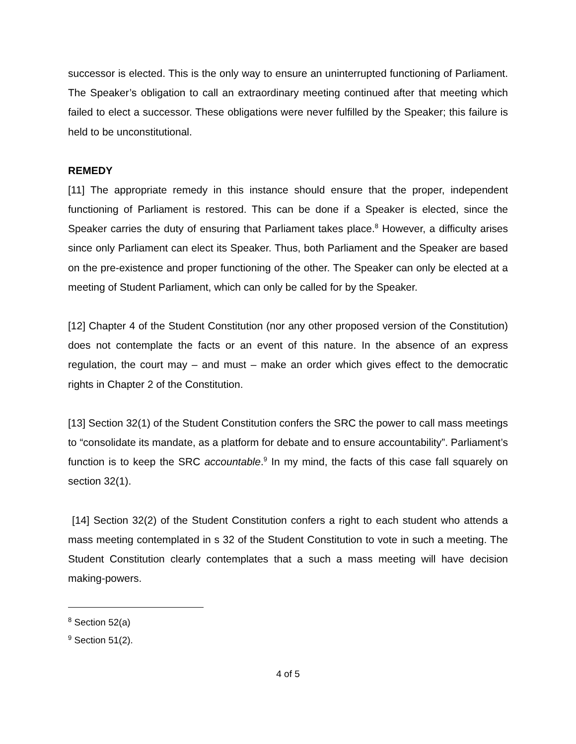successor is elected. This is the only way to ensure an uninterrupted functioning of Parliament. The Speaker’s obligation to call an extraordinary meeting continued after that meeting which failed to elect a successor. These obligations were never fulfilled by the Speaker; this failure is held to be unconstitutional.
REMEDY
[11] The appropriate remedy in this instance should ensure that the proper, independent functioning of Parliament is restored. This can be done if a Speaker is elected, since the Speaker carries the duty of ensuring that Parliament takes place.<sup>8</sup> However, a difficulty arises since only Parliament can elect its Speaker. Thus, both Parliament and the Speaker are based on the pre-existence and proper functioning of the other. The Speaker can only be elected at a meeting of Student Parliament, which can only be called for by the Speaker.
[12] Chapter 4 of the Student Constitution (nor any other proposed version of the Constitution) does not contemplate the facts or an event of this nature. In the absence of an express regulation, the court may – and must – make an order which gives effect to the democratic rights in Chapter 2 of the Constitution.
[13] Section 32(1) of the Student Constitution confers the SRC the power to call mass meetings to “consolidate its mandate, as a platform for debate and to ensure accountability”. Parliament’s function is to keep the SRC accountable.<sup>9</sup> In my mind, the facts of this case fall squarely on section 32(1).
[14] Section 32(2) of the Student Constitution confers a right to each student who attends a mass meeting contemplated in s 32 of the Student Constitution to vote in such a meeting. The Student Constitution clearly contemplates that a such a mass meeting will have decision making-powers.
<sup>8</sup> Section 52(a)
<sup>9</sup> Section 51(2).
4 of 5